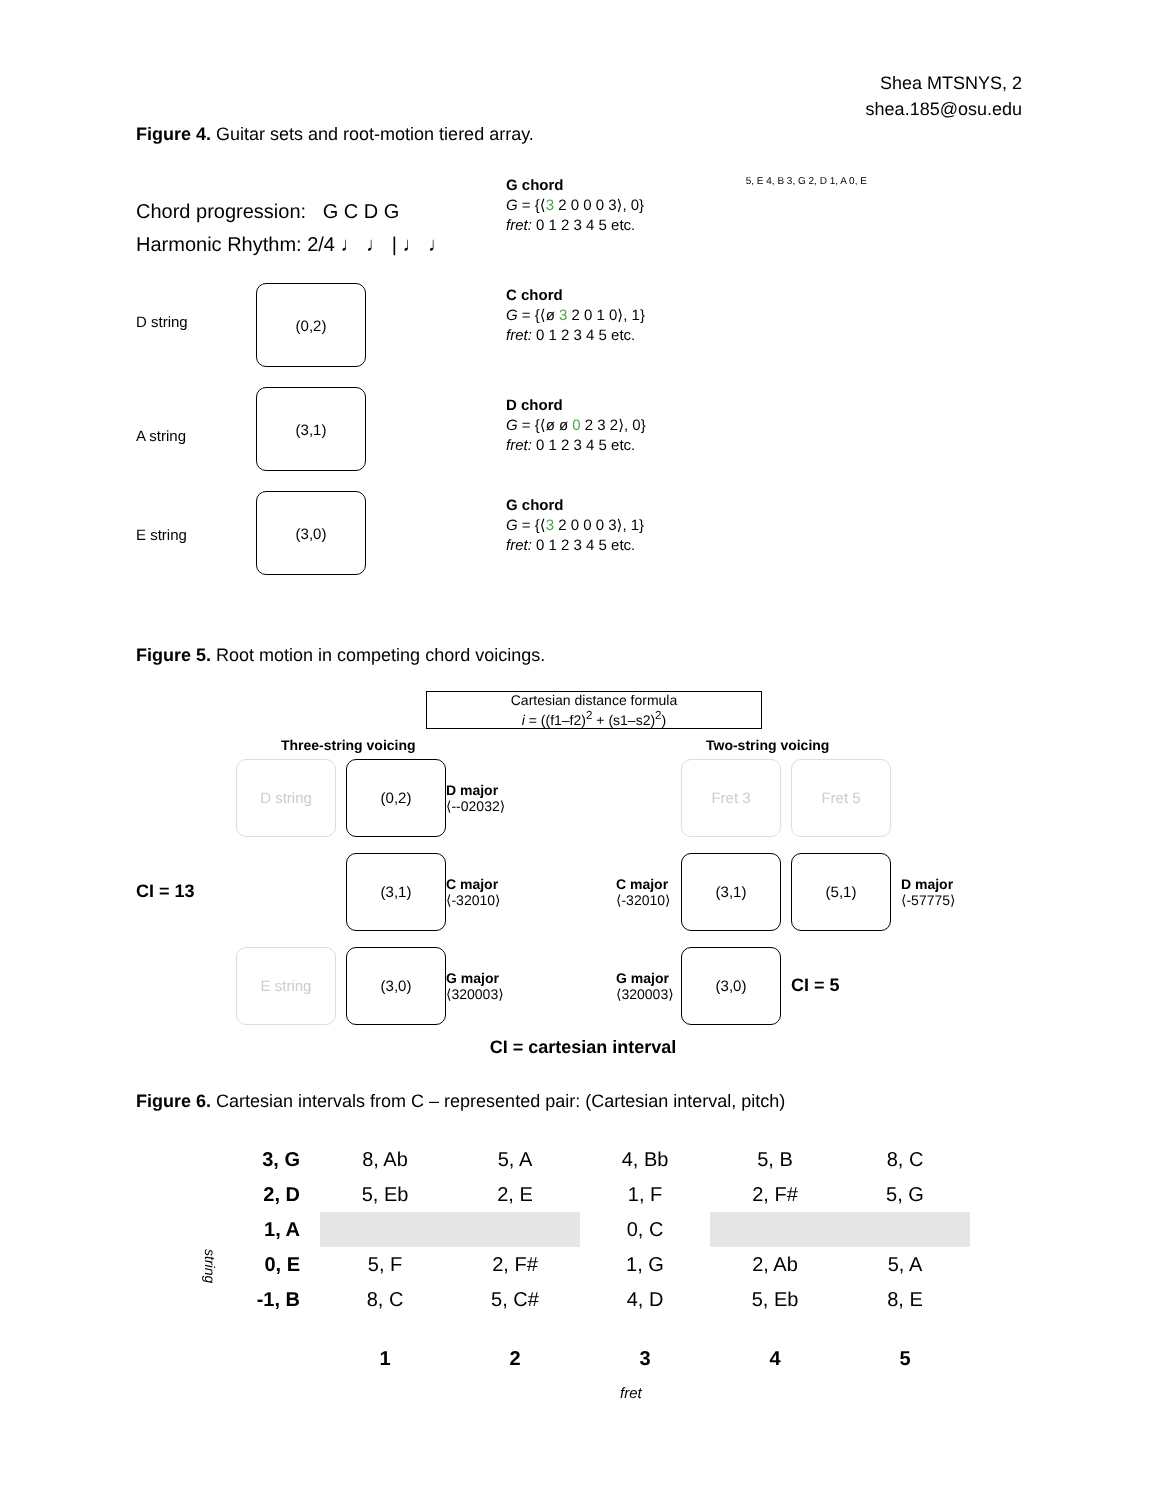Shea MTSNYS, 2
shea.185@osu.edu
Figure 4. Guitar sets and root-motion tiered array.
Chord progression: G C D G
Harmonic Rhythm: 2/4 ♩ ♩ | ♩ ♩
D string
(0,2)
A string
(3,1)
E string
(3,0)
G chord
G = {⟨3 2 0 0 0 3⟩, 0}
fret: 0 1 2 3 4 5 etc.
C chord
G = {⟨ø 3 2 0 1 0⟩, 1}
fret: 0 1 2 3 4 5 etc.
D chord
G = {⟨ø ø 0 2 3 2⟩, 0}
fret: 0 1 2 3 4 5 etc.
G chord
G = {⟨3 2 0 0 0 3⟩, 1}
fret: 0 1 2 3 4 5 etc.
5, E 4, B 3, G 2, D 1, A 0, E
Figure 5. Root motion in competing chord voicings.
Cartesian distance formula
i = ((f1–f2)<sup>2</sup> + (s1–s2)<sup>2</sup>)
Three-string voicing
D string
(0,2)
D major
⟨--02032⟩
CI = 13
(3,1)
C major
⟨-32010⟩
E string
(3,0)
G major
⟨320003⟩
Two-string voicing
Fret 3
Fret 5
C major
⟨-32010⟩
(3,1)
(5,1)
D major
⟨-57775⟩
G major
⟨320003⟩
(3,0)
CI = 5
CI = cartesian interval
Figure 6. Cartesian intervals from C – represented pair: (Cartesian interval, pitch)
string
| 3, G | 8, Ab | 5, A | 4, Bb | 5, B | 8, C |
| 2, D | 5, Eb | 2, E | 1, F | 2, F# | 5, G |
| 1, A | | | 0, C | | |
| 0, E | 5, F | 2, F# | 1, G | 2, Ab | 5, A |
| -1, B | 8, C | 5, C# | 4, D | 5, Eb | 8, E |
| | 1 | 2 | 3 | 4 | 5 |
fret